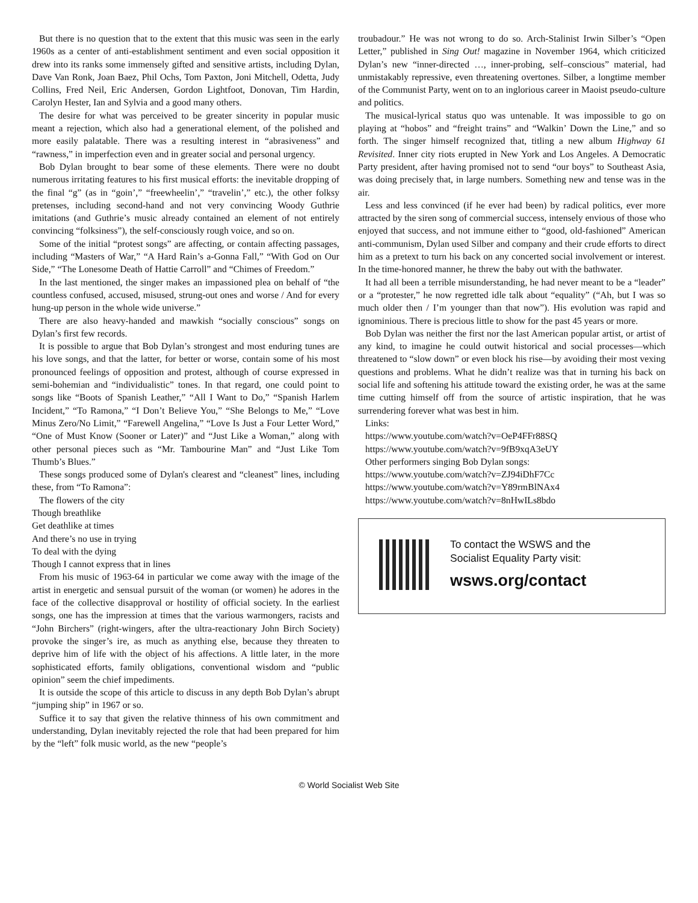But there is no question that to the extent that this music was seen in the early 1960s as a center of anti-establishment sentiment and even social opposition it drew into its ranks some immensely gifted and sensitive artists, including Dylan, Dave Van Ronk, Joan Baez, Phil Ochs, Tom Paxton, Joni Mitchell, Odetta, Judy Collins, Fred Neil, Eric Andersen, Gordon Lightfoot, Donovan, Tim Hardin, Carolyn Hester, Ian and Sylvia and a good many others.
The desire for what was perceived to be greater sincerity in popular music meant a rejection, which also had a generational element, of the polished and more easily palatable. There was a resulting interest in “abrasiveness” and “rawness,” in imperfection even and in greater social and personal urgency.
Bob Dylan brought to bear some of these elements. There were no doubt numerous irritating features to his first musical efforts: the inevitable dropping of the final “g” (as in “goin’,” “freewheelin’,” “travelin’,” etc.), the other folksy pretenses, including second-hand and not very convincing Woody Guthrie imitations (and Guthrie’s music already contained an element of not entirely convincing “folksiness”), the self-consciously rough voice, and so on.
Some of the initial “protest songs” are affecting, or contain affecting passages, including “Masters of War,” “A Hard Rain’s a-Gonna Fall,” “With God on Our Side,” “The Lonesome Death of Hattie Carroll” and “Chimes of Freedom.”
In the last mentioned, the singer makes an impassioned plea on behalf of “the countless confused, accused, misused, strung-out ones and worse / And for every hung-up person in the whole wide universe.”
There are also heavy-handed and mawkish “socially conscious” songs on Dylan’s first few records.
It is possible to argue that Bob Dylan’s strongest and most enduring tunes are his love songs, and that the latter, for better or worse, contain some of his most pronounced feelings of opposition and protest, although of course expressed in semi-bohemian and “individualistic” tones. In that regard, one could point to songs like “Boots of Spanish Leather,” “All I Want to Do,” “Spanish Harlem Incident,” “To Ramona,” “I Don’t Believe You,” “She Belongs to Me,” “Love Minus Zero/No Limit,” “Farewell Angelina,” “Love Is Just a Four Letter Word,” “One of Must Know (Sooner or Later)” and “Just Like a Woman,” along with other personal pieces such as “Mr. Tambourine Man” and “Just Like Tom Thumb’s Blues.”
These songs produced some of Dylan's clearest and “cleanest” lines, including these, from “To Ramona”:
The flowers of the city
Though breathlike
Get deathlike at times
And there’s no use in trying
To deal with the dying
Though I cannot express that in lines
From his music of 1963-64 in particular we come away with the image of the artist in energetic and sensual pursuit of the woman (or women) he adores in the face of the collective disapproval or hostility of official society. In the earliest songs, one has the impression at times that the various warmongers, racists and “John Birchers” (right-wingers, after the ultra-reactionary John Birch Society) provoke the singer’s ire, as much as anything else, because they threaten to deprive him of life with the object of his affections. A little later, in the more sophisticated efforts, family obligations, conventional wisdom and “public opinion” seem the chief impediments.
It is outside the scope of this article to discuss in any depth Bob Dylan’s abrupt “jumping ship” in 1967 or so.
Suffice it to say that given the relative thinness of his own commitment and understanding, Dylan inevitably rejected the role that had been prepared for him by the “left” folk music world, as the new “people’s
troubadour.” He was not wrong to do so. Arch-Stalinist Irwin Silber’s “Open Letter,” published in Sing Out! magazine in November 1964, which criticized Dylan’s new “inner-directed …, inner-probing, self–conscious” material, had unmistakably repressive, even threatening overtones. Silber, a longtime member of the Communist Party, went on to an inglorious career in Maoist pseudo-culture and politics.
The musical-lyrical status quo was untenable. It was impossible to go on playing at “hobos” and “freight trains” and “Walkin’ Down the Line,” and so forth. The singer himself recognized that, titling a new album Highway 61 Revisited. Inner city riots erupted in New York and Los Angeles. A Democratic Party president, after having promised not to send “our boys” to Southeast Asia, was doing precisely that, in large numbers. Something new and tense was in the air.
Less and less convinced (if he ever had been) by radical politics, ever more attracted by the siren song of commercial success, intensely envious of those who enjoyed that success, and not immune either to “good, old-fashioned” American anti-communism, Dylan used Silber and company and their crude efforts to direct him as a pretext to turn his back on any concerted social involvement or interest. In the time-honored manner, he threw the baby out with the bathwater.
It had all been a terrible misunderstanding, he had never meant to be a “leader” or a “protester,” he now regretted idle talk about “equality” (“Ah, but I was so much older then / I’m younger than that now”). His evolution was rapid and ignominious. There is precious little to show for the past 45 years or more.
Bob Dylan was neither the first nor the last American popular artist, or artist of any kind, to imagine he could outwit historical and social processes—which threatened to “slow down” or even block his rise—by avoiding their most vexing questions and problems. What he didn’t realize was that in turning his back on social life and softening his attitude toward the existing order, he was at the same time cutting himself off from the source of artistic inspiration, that he was surrendering forever what was best in him.
Links:
https://www.youtube.com/watch?v=OeP4FFr88SQ
https://www.youtube.com/watch?v=9fB9xqA3eUY
Other performers singing Bob Dylan songs:
https://www.youtube.com/watch?v=ZJ94iDhF7Cc
https://www.youtube.com/watch?v=Y89rmBlNAx4
https://www.youtube.com/watch?v=8nHwILs8bdo
To contact the WSWS and the
Socialist Equality Party visit:
wsws.org/contact
© World Socialist Web Site